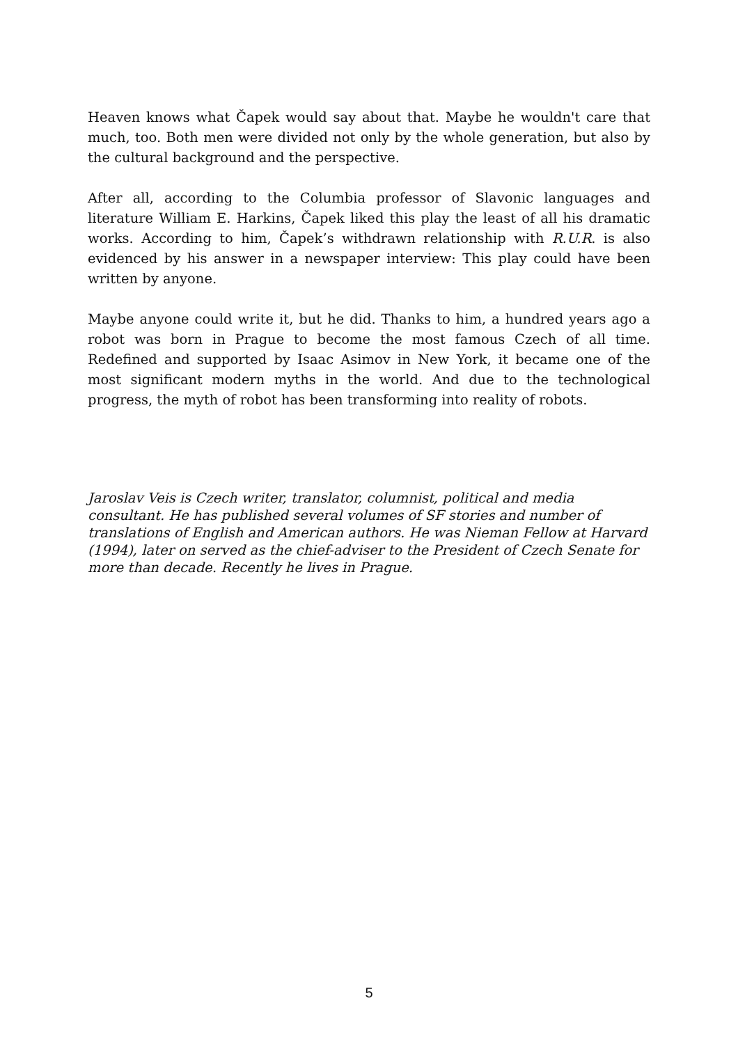Heaven knows what Čapek would say about that. Maybe he wouldn't care that much, too. Both men were divided not only by the whole generation, but also by the cultural background and the perspective.
After all, according to the Columbia professor of Slavonic languages and literature William E. Harkins, Čapek liked this play the least of all his dramatic works. According to him, Čapek’s withdrawn relationship with R.U.R. is also evidenced by his answer in a newspaper interview: This play could have been written by anyone.
Maybe anyone could write it, but he did. Thanks to him, a hundred years ago a robot was born in Prague to become the most famous Czech of all time. Redefined and supported by Isaac Asimov in New York, it became one of the most significant modern myths in the world. And due to the technological progress, the myth of robot has been transforming into reality of robots.
Jaroslav Veis is Czech writer, translator, columnist, political and media consultant. He has published several volumes of SF stories and number of translations of English and American authors. He was Nieman Fellow at Harvard (1994), later on served as the chief-adviser to the President of Czech Senate for more than decade. Recently he lives in Prague.
5